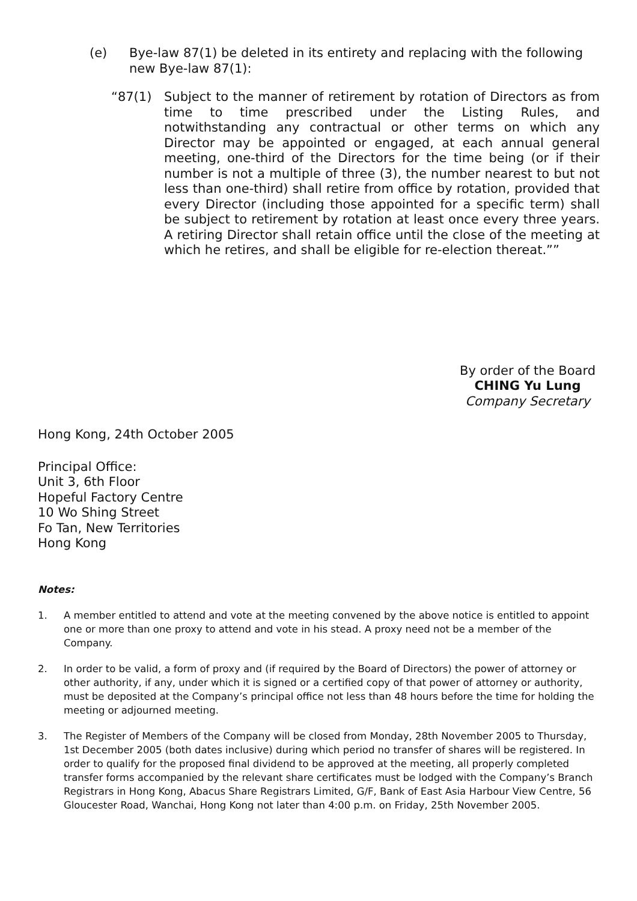(e) Bye-law 87(1) be deleted in its entirety and replacing with the following new Bye-law 87(1):
“87(1) Subject to the manner of retirement by rotation of Directors as from time to time prescribed under the Listing Rules, and notwithstanding any contractual or other terms on which any Director may be appointed or engaged, at each annual general meeting, one-third of the Directors for the time being (or if their number is not a multiple of three (3), the number nearest to but not less than one-third) shall retire from office by rotation, provided that every Director (including those appointed for a specific term) shall be subject to retirement by rotation at least once every three years. A retiring Director shall retain office until the close of the meeting at which he retires, and shall be eligible for re-election thereat.””
By order of the Board
CHING Yu Lung
Company Secretary
Hong Kong, 24th October 2005
Principal Office:
Unit 3, 6th Floor
Hopeful Factory Centre
10 Wo Shing Street
Fo Tan, New Territories
Hong Kong
Notes:
1. A member entitled to attend and vote at the meeting convened by the above notice is entitled to appoint one or more than one proxy to attend and vote in his stead. A proxy need not be a member of the Company.
2. In order to be valid, a form of proxy and (if required by the Board of Directors) the power of attorney or other authority, if any, under which it is signed or a certified copy of that power of attorney or authority, must be deposited at the Company’s principal office not less than 48 hours before the time for holding the meeting or adjourned meeting.
3. The Register of Members of the Company will be closed from Monday, 28th November 2005 to Thursday, 1st December 2005 (both dates inclusive) during which period no transfer of shares will be registered. In order to qualify for the proposed final dividend to be approved at the meeting, all properly completed transfer forms accompanied by the relevant share certificates must be lodged with the Company’s Branch Registrars in Hong Kong, Abacus Share Registrars Limited, G/F, Bank of East Asia Harbour View Centre, 56 Gloucester Road, Wanchai, Hong Kong not later than 4:00 p.m. on Friday, 25th November 2005.